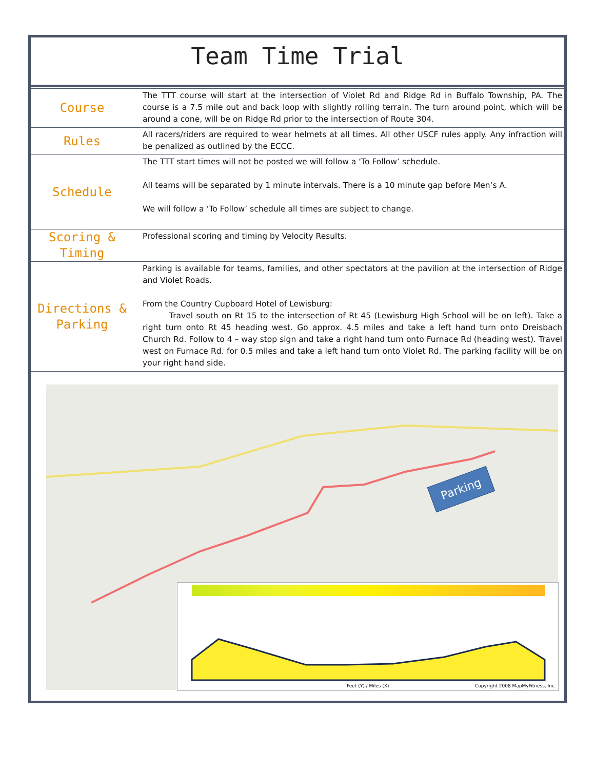Team Time Trial
| Course | The TTT course will start at the intersection of Violet Rd and Ridge Rd in Buffalo Township, PA. The course is a 7.5 mile out and back loop with slightly rolling terrain. The turn around point, which will be around a cone, will be on Ridge Rd prior to the intersection of Route 304. |
| Rules | All racers/riders are required to wear helmets at all times. All other USCF rules apply. Any infraction will be penalized as outlined by the ECCC. |
| Schedule | The TTT start times will not be posted we will follow a ‘To Follow’ schedule. All teams will be separated by 1 minute intervals. There is a 10 minute gap before Men’s A. We will follow a ‘To Follow’ schedule all times are subject to change. |
| Scoring & Timing | Professional scoring and timing by Velocity Results. |
| Directions & Parking | Parking is available for teams, families, and other spectators at the pavilion at the intersection of Ridge and Violet Roads. From the Country Cupboard Hotel of Lewisburg: Travel south on Rt 15 to the intersection of Rt 45 (Lewisburg High School will be on left). Take a right turn onto Rt 45 heading west. Go approx. 4.5 miles and take a left hand turn onto Dreisbach Church Rd. Follow to 4 – way stop sign and take a right hand turn onto Furnace Rd (heading west). Travel west on Furnace Rd. for 0.5 miles and take a left hand turn onto Violet Rd. The parking facility will be on your right hand side. |
Parking
Feet (Y) / Miles (X)
Copyright 2008 MapMyFitness, Inc.